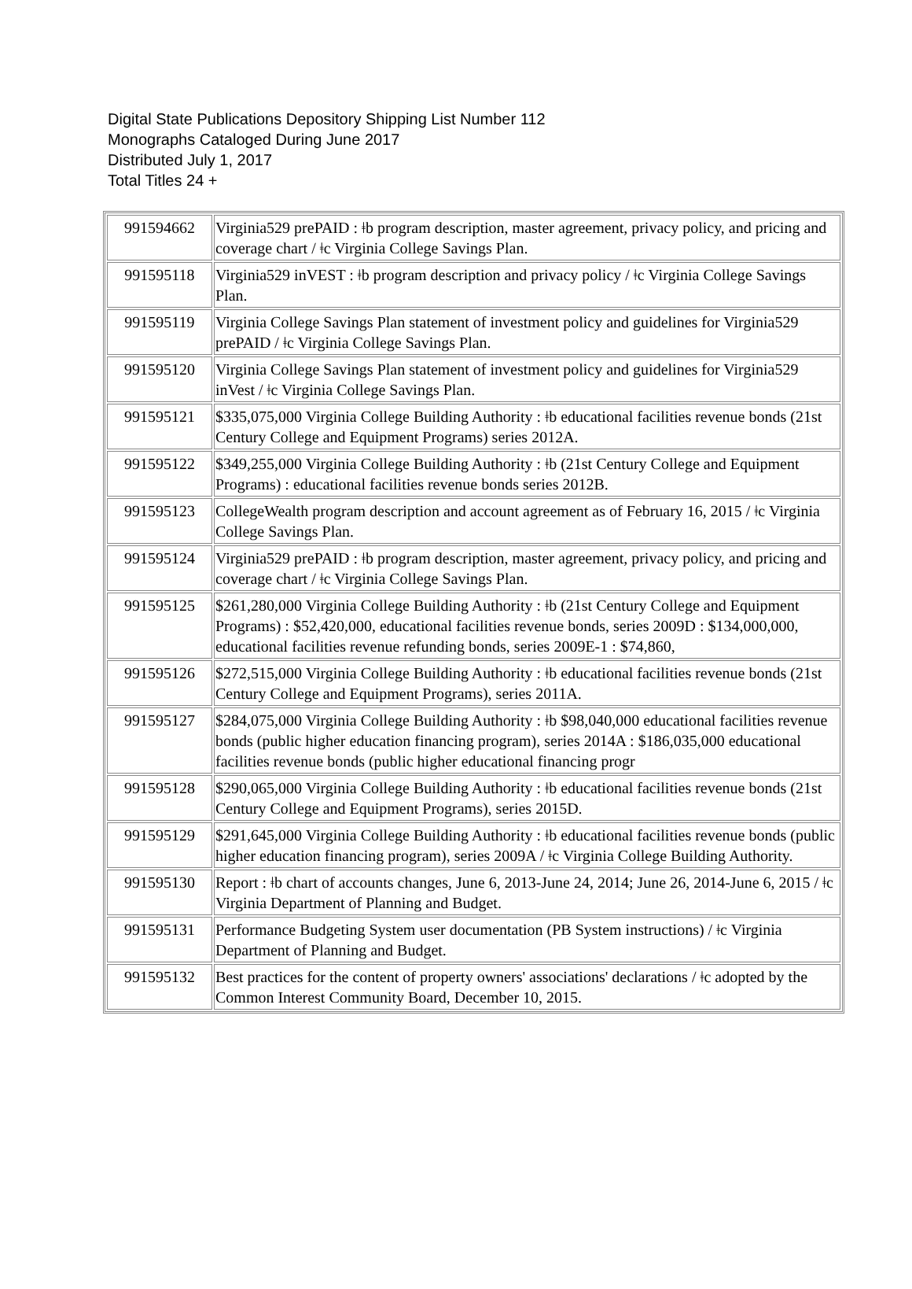Digital State Publications Depository Shipping List Number 112
Monographs Cataloged During June 2017
Distributed July 1, 2017
Total Titles 24 +
| 991594662 | Virginia529 prePAID : ǂb program description, master agreement, privacy policy, and pricing and coverage chart / ǂc Virginia College Savings Plan. |
| 991595118 | Virginia529 inVEST : ǂb program description and privacy policy / ǂc Virginia College Savings Plan. |
| 991595119 | Virginia College Savings Plan statement of investment policy and guidelines for Virginia529 prePAID / ǂc Virginia College Savings Plan. |
| 991595120 | Virginia College Savings Plan statement of investment policy and guidelines for Virginia529 inVest / ǂc Virginia College Savings Plan. |
| 991595121 | $335,075,000 Virginia College Building Authority : ǂb educational facilities revenue bonds (21st Century College and Equipment Programs) series 2012A. |
| 991595122 | $349,255,000 Virginia College Building Authority : ǂb (21st Century College and Equipment Programs) : educational facilities revenue bonds series 2012B. |
| 991595123 | CollegeWealth program description and account agreement as of February 16, 2015 / ǂc Virginia College Savings Plan. |
| 991595124 | Virginia529 prePAID : ǂb program description, master agreement, privacy policy, and pricing and coverage chart / ǂc Virginia College Savings Plan. |
| 991595125 | $261,280,000 Virginia College Building Authority : ǂb (21st Century College and Equipment Programs) : $52,420,000, educational facilities revenue bonds, series 2009D : $134,000,000, educational facilities revenue refunding bonds, series 2009E-1 : $74,860, |
| 991595126 | $272,515,000 Virginia College Building Authority : ǂb educational facilities revenue bonds (21st Century College and Equipment Programs), series 2011A. |
| 991595127 | $284,075,000 Virginia College Building Authority : ǂb $98,040,000 educational facilities revenue bonds (public higher education financing program), series 2014A : $186,035,000 educational facilities revenue bonds (public higher educational financing progr |
| 991595128 | $290,065,000 Virginia College Building Authority : ǂb educational facilities revenue bonds (21st Century College and Equipment Programs), series 2015D. |
| 991595129 | $291,645,000 Virginia College Building Authority : ǂb educational facilities revenue bonds (public higher education financing program), series 2009A / ǂc Virginia College Building Authority. |
| 991595130 | Report : ǂb chart of accounts changes, June 6, 2013-June 24, 2014; June 26, 2014-June 6, 2015 / ǂc Virginia Department of Planning and Budget. |
| 991595131 | Performance Budgeting System user documentation (PB System instructions) / ǂc Virginia Department of Planning and Budget. |
| 991595132 | Best practices for the content of property owners' associations' declarations / ǂc adopted by the Common Interest Community Board, December 10, 2015. |